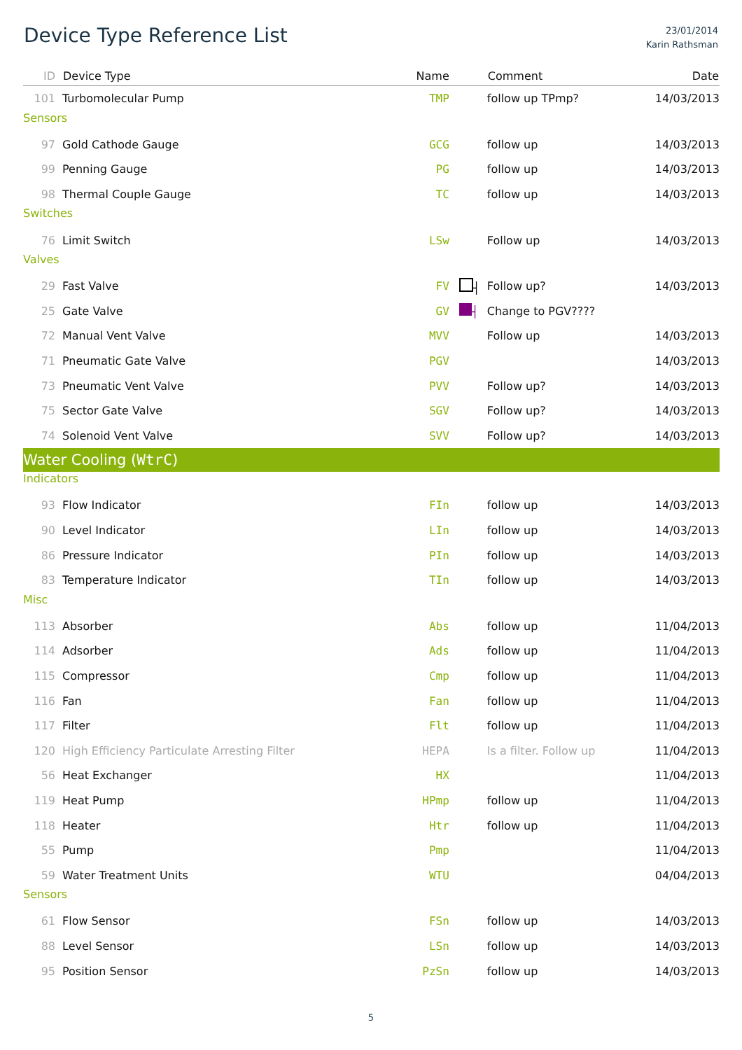Device Type Reference List
23/01/2014
Karin Rathsman
| ID | Device Type | Name | | Comment | Date |
| --- | --- | --- | --- | --- | --- |
| 101 | Turbomolecular Pump | TMP | | follow up TPmp? | 14/03/2013 |
| Sensors | | | | | |
| 97 | Gold Cathode Gauge | GCG | | follow up | 14/03/2013 |
| 99 | Penning Gauge | PG | | follow up | 14/03/2013 |
| 98 | Thermal Couple Gauge | TC | | follow up | 14/03/2013 |
| Switches | | | | | |
| 76 | Limit Switch | LSw | | Follow up | 14/03/2013 |
| Valves | | | | | |
| 29 | Fast Valve | FV | ┤ | Follow up? | 14/03/2013 |
| 25 | Gate Valve | GV | ┤ | Change to PGV???? | |
| 72 | Manual Vent Valve | MVV | | Follow up | 14/03/2013 |
| 71 | Pneumatic Gate Valve | PGV | | | 14/03/2013 |
| 73 | Pneumatic Vent Valve | PVV | | Follow up? | 14/03/2013 |
| 75 | Sector Gate Valve | SGV | | Follow up? | 14/03/2013 |
| 74 | Solenoid Vent Valve | SVV | | Follow up? | 14/03/2013 |
| Water Cooling ( WtrC ) | | | | | |
| Indicators | | | | | |
| 93 | Flow Indicator | FIn | | follow up | 14/03/2013 |
| 90 | Level Indicator | LIn | | follow up | 14/03/2013 |
| 86 | Pressure Indicator | PIn | | follow up | 14/03/2013 |
| 83 | Temperature Indicator | TIn | | follow up | 14/03/2013 |
| Misc | | | | | |
| 113 | Absorber | Abs | | follow up | 11/04/2013 |
| 114 | Adsorber | Ads | | follow up | 11/04/2013 |
| 115 | Compressor | Cmp | | follow up | 11/04/2013 |
| 116 | Fan | Fan | | follow up | 11/04/2013 |
| 117 | Filter | Flt | | follow up | 11/04/2013 |
| 120 | High Efficiency Particulate Arresting Filter | HEPA | | Is a filter. Follow up | 11/04/2013 |
| 56 | Heat Exchanger | HX | | | 11/04/2013 |
| 119 | Heat Pump | HPmp | | follow up | 11/04/2013 |
| 118 | Heater | Htr | | follow up | 11/04/2013 |
| 55 | Pump | Pmp | | | 11/04/2013 |
| 59 | Water Treatment Units | WTU | | | 04/04/2013 |
| Sensors | | | | | |
| 61 | Flow Sensor | FSn | | follow up | 14/03/2013 |
| 88 | Level Sensor | LSn | | follow up | 14/03/2013 |
| 95 | Position Sensor | PzSn | | follow up | 14/03/2013 |
5